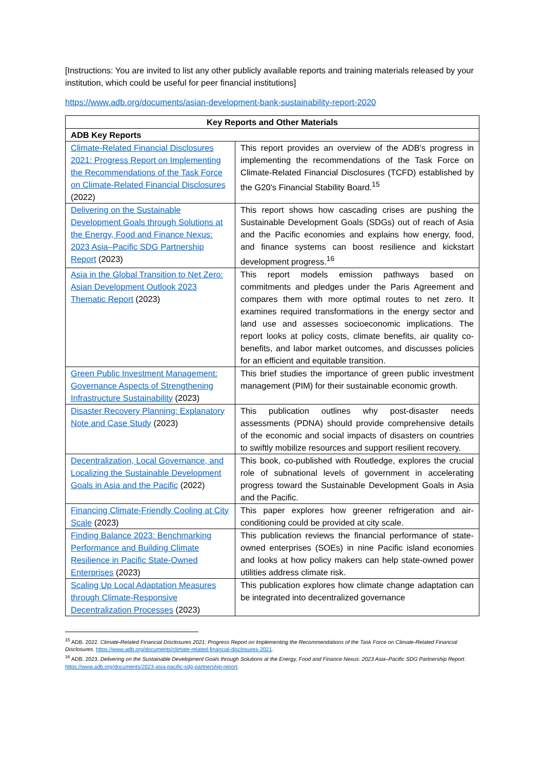[Instructions: You are invited to list any other publicly available reports and training materials released by your institution, which could be useful for peer financial institutions]
https://www.adb.org/documents/asian-development-bank-sustainability-report-2020
| Key Reports and Other Materials | |
| --- | --- |
| ADB Key Reports | |
| Climate-Related Financial Disclosures 2021: Progress Report on Implementing the Recommendations of the Task Force on Climate-Related Financial Disclosures (2022) | This report provides an overview of the ADB's progress in implementing the recommendations of the Task Force on Climate-Related Financial Disclosures (TCFD) established by the G20's Financial Stability Board.<sup>15</sup> |
| Delivering on the Sustainable Development Goals through Solutions at the Energy, Food and Finance Nexus: 2023 Asia–Pacific SDG Partnership Report (2023) | This report shows how cascading crises are pushing the Sustainable Development Goals (SDGs) out of reach of Asia and the Pacific economies and explains how energy, food, and finance systems can boost resilience and kickstart development progress.<sup>16</sup> |
| Asia in the Global Transition to Net Zero: Asian Development Outlook 2023 Thematic Report (2023) | This report models emission pathways based on commitments and pledges under the Paris Agreement and compares them with more optimal routes to net zero. It examines required transformations in the energy sector and land use and assesses socioeconomic implications. The report looks at policy costs, climate benefits, air quality co-benefits, and labor market outcomes, and discusses policies for an efficient and equitable transition. |
| Green Public Investment Management: Governance Aspects of Strengthening Infrastructure Sustainability (2023) | This brief studies the importance of green public investment management (PIM) for their sustainable economic growth. |
| Disaster Recovery Planning: Explanatory Note and Case Study (2023) | This publication outlines why post-disaster needs assessments (PDNA) should provide comprehensive details of the economic and social impacts of disasters on countries to swiftly mobilize resources and support resilient recovery. |
| Decentralization, Local Governance, and Localizing the Sustainable Development Goals in Asia and the Pacific (2022) | This book, co-published with Routledge, explores the crucial role of subnational levels of government in accelerating progress toward the Sustainable Development Goals in Asia and the Pacific. |
| Financing Climate-Friendly Cooling at City Scale (2023) | This paper explores how greener refrigeration and air-conditioning could be provided at city scale. |
| Finding Balance 2023: Benchmarking Performance and Building Climate Resilience in Pacific State-Owned Enterprises (2023) | This publication reviews the financial performance of state-owned enterprises (SOEs) in nine Pacific island economies and looks at how policy makers can help state-owned power utilities address climate risk. |
| Scaling Up Local Adaptation Measures through Climate-Responsive Decentralization Processes (2023) | This publication explores how climate change adaptation can be integrated into decentralized governance |
<sup>15</sup> ADB. 2022. Climate-Related Financial Disclosures 2021: Progress Report on Implementing the Recommendations of the Task Force on Climate-Related Financial Disclosures. https://www.adb.org/documents/climate-related-financial-disclosures-2021.
<sup>16</sup> ADB. 2023. Delivering on the Sustainable Development Goals through Solutions at the Energy, Food and Finance Nexus: 2023 Asia–Pacific SDG Partnership Report. https://www.adb.org/documents/2023-asia-pacific-sdg-partnership-report.